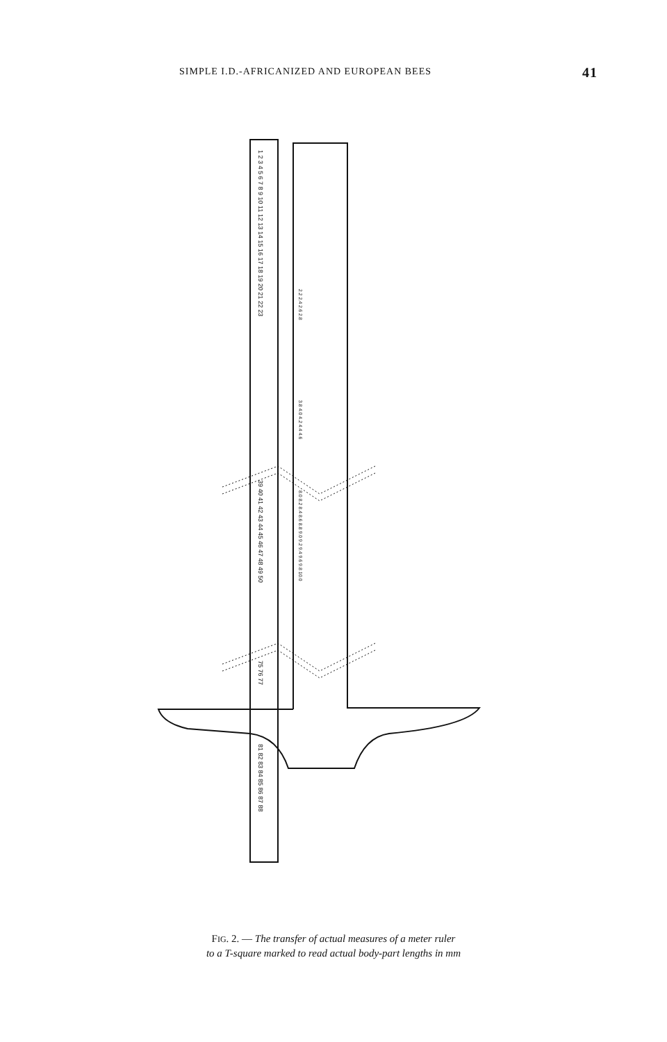SIMPLE I.D.-AFRICANIZED AND EUROPEAN BEES 41
1 2 3 4 5 6 7 8 9 10 11 12 13 14 15 16 17 18 19 20 21 22 23
39 40 41 42 43 44 45 46 47 48 49 50
75 76 77
81 82 83 84 85 86 87 88
2.2 2.4 2.6 2.8
3.8 4.0 4.2 4.4 4.6
8.0 8.2 8.4 8.6 8.8 9.0 9.2 9.4 9.6 9.8 10.0
FIG. 2. — The transfer of actual measures of a meter ruler
to a T-square marked to read actual body-part lengths in mm